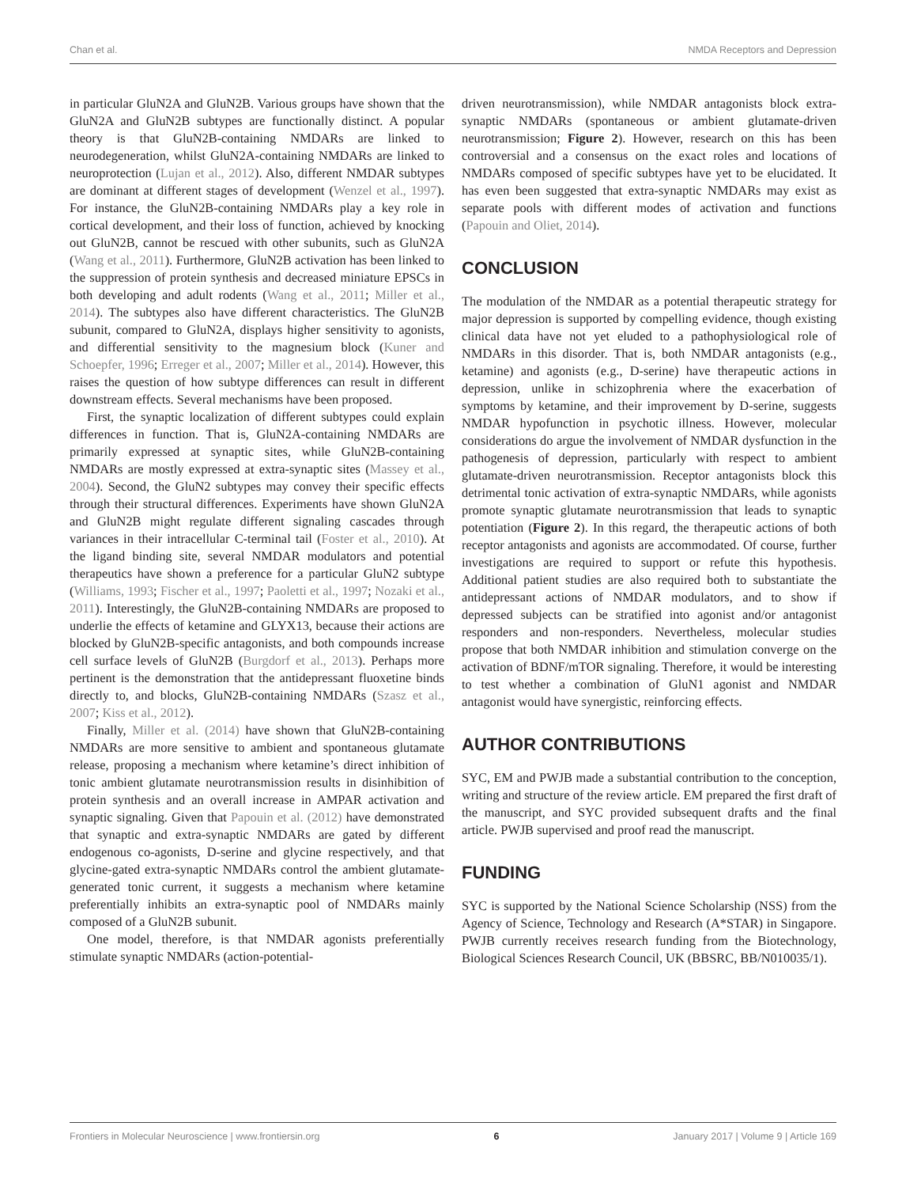Chan et al. NMDA Receptors and Depression
in particular GluN2A and GluN2B. Various groups have shown that the GluN2A and GluN2B subtypes are functionally distinct. A popular theory is that GluN2B-containing NMDARs are linked to neurodegeneration, whilst GluN2A-containing NMDARs are linked to neuroprotection (Lujan et al., 2012). Also, different NMDAR subtypes are dominant at different stages of development (Wenzel et al., 1997). For instance, the GluN2B-containing NMDARs play a key role in cortical development, and their loss of function, achieved by knocking out GluN2B, cannot be rescued with other subunits, such as GluN2A (Wang et al., 2011). Furthermore, GluN2B activation has been linked to the suppression of protein synthesis and decreased miniature EPSCs in both developing and adult rodents (Wang et al., 2011; Miller et al., 2014). The subtypes also have different characteristics. The GluN2B subunit, compared to GluN2A, displays higher sensitivity to agonists, and differential sensitivity to the magnesium block (Kuner and Schoepfer, 1996; Erreger et al., 2007; Miller et al., 2014). However, this raises the question of how subtype differences can result in different downstream effects. Several mechanisms have been proposed.
First, the synaptic localization of different subtypes could explain differences in function. That is, GluN2A-containing NMDARs are primarily expressed at synaptic sites, while GluN2B-containing NMDARs are mostly expressed at extra-synaptic sites (Massey et al., 2004). Second, the GluN2 subtypes may convey their specific effects through their structural differences. Experiments have shown GluN2A and GluN2B might regulate different signaling cascades through variances in their intracellular C-terminal tail (Foster et al., 2010). At the ligand binding site, several NMDAR modulators and potential therapeutics have shown a preference for a particular GluN2 subtype (Williams, 1993; Fischer et al., 1997; Paoletti et al., 1997; Nozaki et al., 2011). Interestingly, the GluN2B-containing NMDARs are proposed to underlie the effects of ketamine and GLYX13, because their actions are blocked by GluN2B-specific antagonists, and both compounds increase cell surface levels of GluN2B (Burgdorf et al., 2013). Perhaps more pertinent is the demonstration that the antidepressant fluoxetine binds directly to, and blocks, GluN2B-containing NMDARs (Szasz et al., 2007; Kiss et al., 2012).
Finally, Miller et al. (2014) have shown that GluN2B-containing NMDARs are more sensitive to ambient and spontaneous glutamate release, proposing a mechanism where ketamine’s direct inhibition of tonic ambient glutamate neurotransmission results in disinhibition of protein synthesis and an overall increase in AMPAR activation and synaptic signaling. Given that Papouin et al. (2012) have demonstrated that synaptic and extra-synaptic NMDARs are gated by different endogenous co-agonists, D-serine and glycine respectively, and that glycine-gated extra-synaptic NMDARs control the ambient glutamate-generated tonic current, it suggests a mechanism where ketamine preferentially inhibits an extra-synaptic pool of NMDARs mainly composed of a GluN2B subunit.
One model, therefore, is that NMDAR agonists preferentially stimulate synaptic NMDARs (action-potential-
driven neurotransmission), while NMDAR antagonists block extra-synaptic NMDARs (spontaneous or ambient glutamate-driven neurotransmission; Figure 2). However, research on this has been controversial and a consensus on the exact roles and locations of NMDARs composed of specific subtypes have yet to be elucidated. It has even been suggested that extra-synaptic NMDARs may exist as separate pools with different modes of activation and functions (Papouin and Oliet, 2014).
CONCLUSION
The modulation of the NMDAR as a potential therapeutic strategy for major depression is supported by compelling evidence, though existing clinical data have not yet eluded to a pathophysiological role of NMDARs in this disorder. That is, both NMDAR antagonists (e.g., ketamine) and agonists (e.g., D-serine) have therapeutic actions in depression, unlike in schizophrenia where the exacerbation of symptoms by ketamine, and their improvement by D-serine, suggests NMDAR hypofunction in psychotic illness. However, molecular considerations do argue the involvement of NMDAR dysfunction in the pathogenesis of depression, particularly with respect to ambient glutamate-driven neurotransmission. Receptor antagonists block this detrimental tonic activation of extra-synaptic NMDARs, while agonists promote synaptic glutamate neurotransmission that leads to synaptic potentiation (Figure 2). In this regard, the therapeutic actions of both receptor antagonists and agonists are accommodated. Of course, further investigations are required to support or refute this hypothesis. Additional patient studies are also required both to substantiate the antidepressant actions of NMDAR modulators, and to show if depressed subjects can be stratified into agonist and/or antagonist responders and non-responders. Nevertheless, molecular studies propose that both NMDAR inhibition and stimulation converge on the activation of BDNF/mTOR signaling. Therefore, it would be interesting to test whether a combination of GluN1 agonist and NMDAR antagonist would have synergistic, reinforcing effects.
AUTHOR CONTRIBUTIONS
SYC, EM and PWJB made a substantial contribution to the conception, writing and structure of the review article. EM prepared the first draft of the manuscript, and SYC provided subsequent drafts and the final article. PWJB supervised and proof read the manuscript.
FUNDING
SYC is supported by the National Science Scholarship (NSS) from the Agency of Science, Technology and Research (A*STAR) in Singapore. PWJB currently receives research funding from the Biotechnology, Biological Sciences Research Council, UK (BBSRC, BB/N010035/1).
Frontiers in Molecular Neuroscience | www.frontiersin.org 6 January 2017 | Volume 9 | Article 169